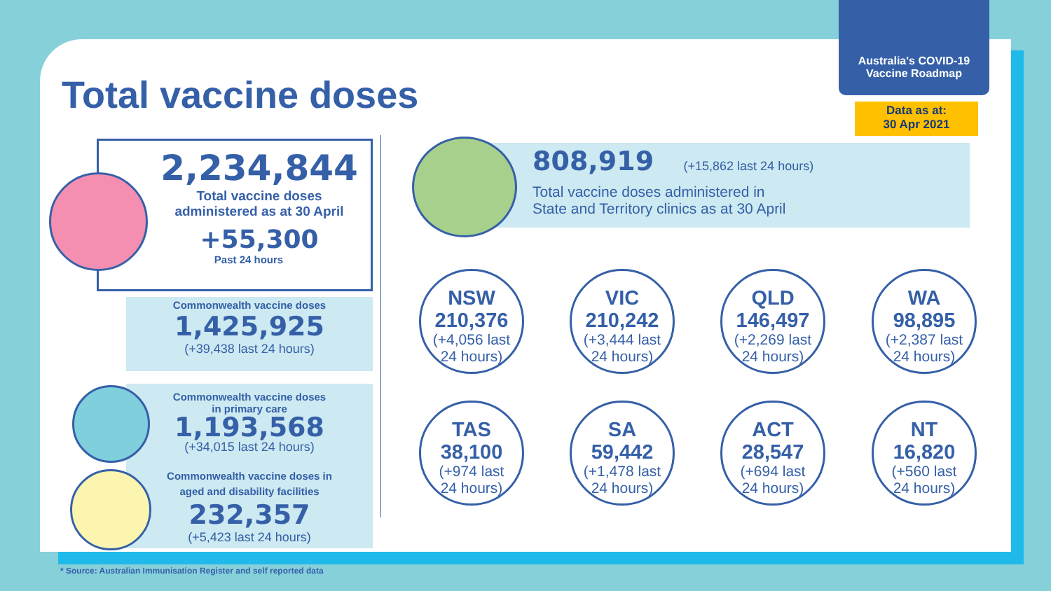Australia's COVID-19
Vaccine Roadmap
Data as at:
30 Apr 2021
Total vaccine doses
2,234,844
Total vaccine doses
administered as at 30 April
+55,300
Past 24 hours
Commonwealth vaccine doses
1,425,925
(+39,438 last 24 hours)
Commonwealth vaccine doses
in primary care
1,193,568
(+34,015 last 24 hours)
Commonwealth vaccine doses in
aged and disability facilities
232,357
(+5,423 last 24 hours)
808,919 (+15,862 last 24 hours)
Total vaccine doses administered in
State and Territory clinics as at 30 April
NSW
210,376
(+4,056 last
24 hours)
VIC
210,242
(+3,444 last
24 hours)
QLD
146,497
(+2,269 last
24 hours)
WA
98,895
(+2,387 last
24 hours)
TAS
38,100
(+974 last
24 hours)
SA
59,442
(+1,478 last
24 hours)
ACT
28,547
(+694 last
24 hours)
NT
16,820
(+560 last
24 hours)
* Source: Australian Immunisation Register and self reported data